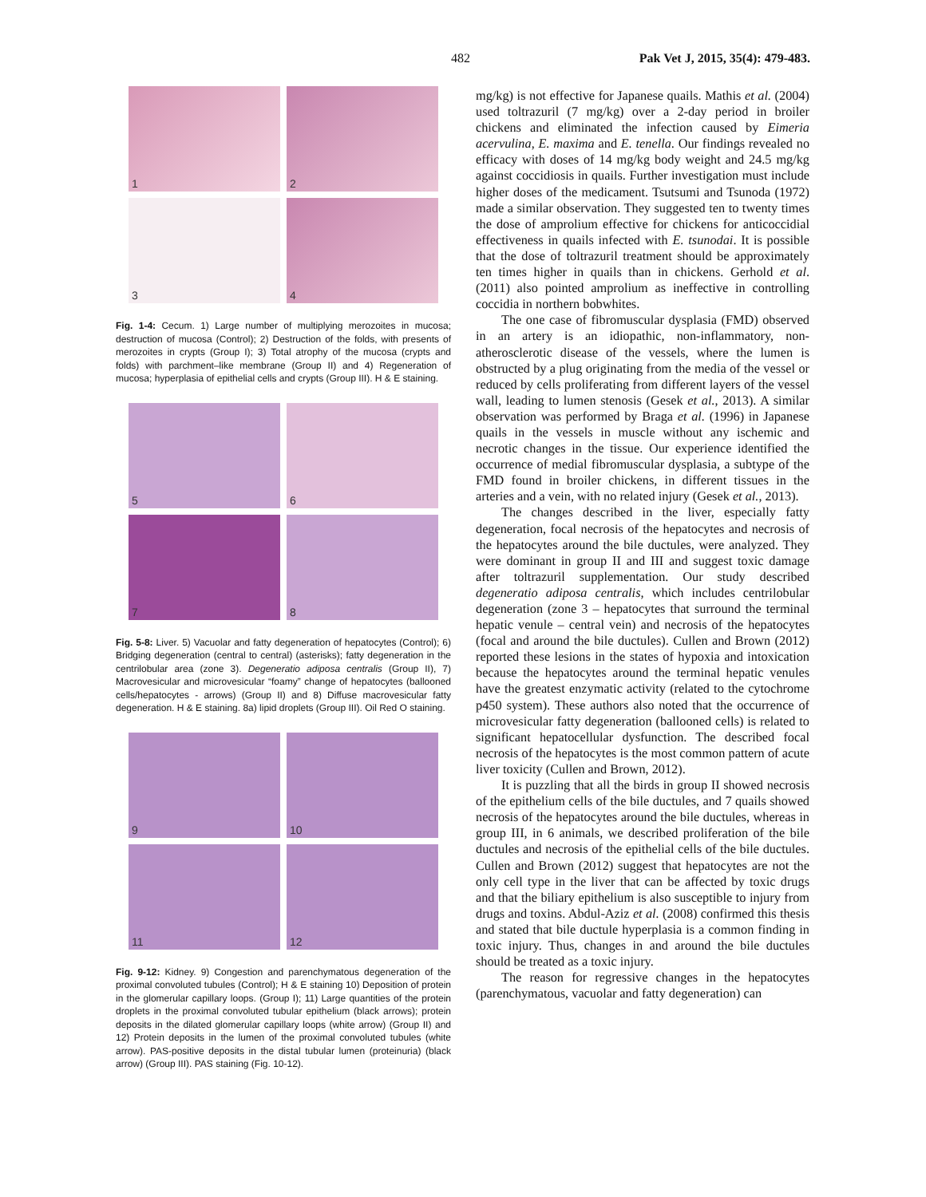482 Pak Vet J, 2015, 35(4): 479-483.
1
2
3
4
Fig. 1-4: Cecum. 1) Large number of multiplying merozoites in mucosa; destruction of mucosa (Control); 2) Destruction of the folds, with presents of merozoites in crypts (Group I); 3) Total atrophy of the mucosa (crypts and folds) with parchment–like membrane (Group II) and 4) Regeneration of mucosa; hyperplasia of epithelial cells and crypts (Group III). H & E staining.
5
6
7
8
Fig. 5-8: Liver. 5) Vacuolar and fatty degeneration of hepatocytes (Control); 6) Bridging degeneration (central to central) (asterisks); fatty degeneration in the centrilobular area (zone 3). Degeneratio adiposa centralis (Group II), 7) Macrovesicular and microvesicular “foamy” change of hepatocytes (ballooned cells/hepatocytes - arrows) (Group II) and 8) Diffuse macrovesicular fatty degeneration. H & E staining. 8a) lipid droplets (Group III). Oil Red O staining.
9
10
11
12
Fig. 9-12: Kidney. 9) Congestion and parenchymatous degeneration of the proximal convoluted tubules (Control); H & E staining 10) Deposition of protein in the glomerular capillary loops. (Group I); 11) Large quantities of the protein droplets in the proximal convoluted tubular epithelium (black arrows); protein deposits in the dilated glomerular capillary loops (white arrow) (Group II) and 12) Protein deposits in the lumen of the proximal convoluted tubules (white arrow). PAS-positive deposits in the distal tubular lumen (proteinuria) (black arrow) (Group III). PAS staining (Fig. 10-12).
mg/kg) is not effective for Japanese quails. Mathis et al. (2004) used toltrazuril (7 mg/kg) over a 2-day period in broiler chickens and eliminated the infection caused by Eimeria acervulina, E. maxima and E. tenella. Our findings revealed no efficacy with doses of 14 mg/kg body weight and 24.5 mg/kg against coccidiosis in quails. Further investigation must include higher doses of the medicament. Tsutsumi and Tsunoda (1972) made a similar observation. They suggested ten to twenty times the dose of amprolium effective for chickens for anticoccidial effectiveness in quails infected with E. tsunodai. It is possible that the dose of toltrazuril treatment should be approximately ten times higher in quails than in chickens. Gerhold et al. (2011) also pointed amprolium as ineffective in controlling coccidia in northern bobwhites.
The one case of fibromuscular dysplasia (FMD) observed in an artery is an idiopathic, non-inflammatory, non-atherosclerotic disease of the vessels, where the lumen is obstructed by a plug originating from the media of the vessel or reduced by cells proliferating from different layers of the vessel wall, leading to lumen stenosis (Gesek et al., 2013). A similar observation was performed by Braga et al. (1996) in Japanese quails in the vessels in muscle without any ischemic and necrotic changes in the tissue. Our experience identified the occurrence of medial fibromuscular dysplasia, a subtype of the FMD found in broiler chickens, in different tissues in the arteries and a vein, with no related injury (Gesek et al., 2013).
The changes described in the liver, especially fatty degeneration, focal necrosis of the hepatocytes and necrosis of the hepatocytes around the bile ductules, were analyzed. They were dominant in group II and III and suggest toxic damage after toltrazuril supplementation. Our study described degeneratio adiposa centralis, which includes centrilobular degeneration (zone 3 – hepatocytes that surround the terminal hepatic venule – central vein) and necrosis of the hepatocytes (focal and around the bile ductules). Cullen and Brown (2012) reported these lesions in the states of hypoxia and intoxication because the hepatocytes around the terminal hepatic venules have the greatest enzymatic activity (related to the cytochrome p450 system). These authors also noted that the occurrence of microvesicular fatty degeneration (ballooned cells) is related to significant hepatocellular dysfunction. The described focal necrosis of the hepatocytes is the most common pattern of acute liver toxicity (Cullen and Brown, 2012).
It is puzzling that all the birds in group II showed necrosis of the epithelium cells of the bile ductules, and 7 quails showed necrosis of the hepatocytes around the bile ductules, whereas in group III, in 6 animals, we described proliferation of the bile ductules and necrosis of the epithelial cells of the bile ductules. Cullen and Brown (2012) suggest that hepatocytes are not the only cell type in the liver that can be affected by toxic drugs and that the biliary epithelium is also susceptible to injury from drugs and toxins. Abdul-Aziz et al. (2008) confirmed this thesis and stated that bile ductule hyperplasia is a common finding in toxic injury. Thus, changes in and around the bile ductules should be treated as a toxic injury.
The reason for regressive changes in the hepatocytes (parenchymatous, vacuolar and fatty degeneration) can